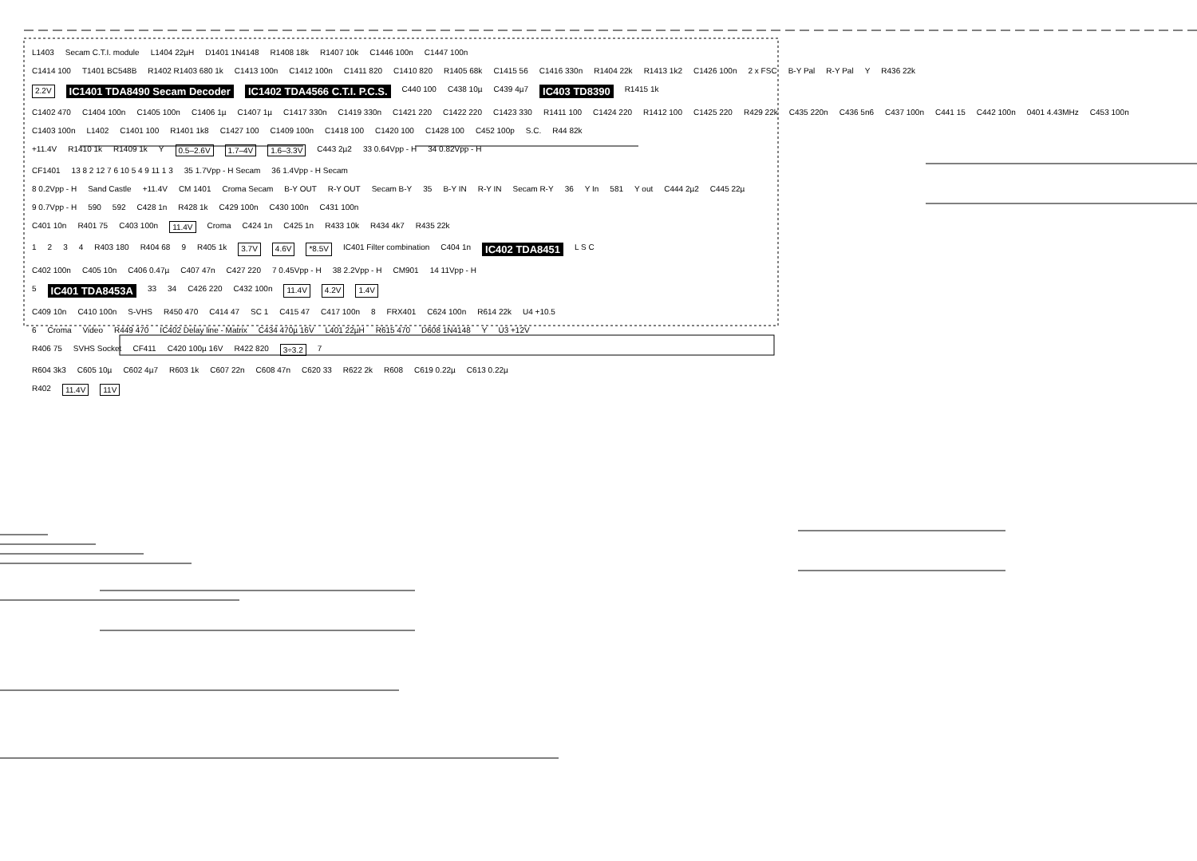L1403 Secam C.T.I. module L1404 22µH D1401 1N4148 R1408 18k R1407 10k C1446 100n C1447 100n
C1414 100 T1401 BC548B R1402 R1403 680 1k C1413 100n C1412 100n C1411 820 C1410 820 R1405 68k C1415 56 C1416 330n R1404 22k R1413 1k2 C1426 100n 2 x FSC B-Y Pal R-Y Pal Y R436 22k
2.2V IC1401 TDA8490 Secam Decoder IC1402 TDA4566 C.T.I. P.C.S. C440 100 C438 10µ C439 4µ7 IC403 TD8390 R1415 1k
C1402 470 C1404 100n C1405 100n C1406 1µ C1407 1µ C1417 330n C1419 330n C1421 220 C1422 220 C1423 330 R1411 100 C1424 220 R1412 100 C1425 220 R429 22k C435 220n C436 5n6 C437 100n C441 15 C442 100n 0401 4.43MHz C453 100n
C1403 100n L1402 C1401 100 R1401 1k8 C1427 100 C1409 100n C1418 100 C1420 100 C1428 100 C452 100p S.C. R44 82k
+11.4V R1410 1k R1409 1k Y 0.5–2.6V 1.7–4V 1.6–3.3V C443 2µ2 33 0.64Vpp - H 34 0.82Vpp - H
CF1401 13 8 2 12 7 6 10 5 4 9 11 1 3 35 1.7Vpp - H Secam 36 1.4Vpp - H Secam
8 0.2Vpp - H Sand Castle +11.4V CM 1401 Croma Secam B-Y OUT R-Y OUT Secam B-Y 35 B-Y IN R-Y IN Secam R-Y 36 Y In 581 Y out C444 2µ2 C445 22µ
9 0.7Vpp - H 590 592 C428 1n R428 1k C429 100n C430 100n C431 100n
C401 10n R401 75 C403 100n 11.4V Croma C424 1n C425 1n R433 10k R434 4k7 R435 22k
1234 R403 180 R404 68 9 R405 1k 3.7V 4.6V *8.5V IC401 Filter combination C404 1n IC402 TDA8451 L S C
C402 100n C405 10n C406 0.47µ C407 47n C427 220 7 0.45Vpp - H 38 2.2Vpp - H CM901 14 11Vpp - H
5 IC401 TDA8453A 33 34 C426 220 C432 100n 11.4V 4.2V 1.4V
C409 10n C410 100n S-VHS R450 470 C414 47 SC 1 C415 47 C417 100n 8 FRX401 C624 100n R614 22k U4 +10.5
6 Croma Video R449 470 IC402 Delay line - Matrix C434 470µ 16V L401 22µH R615 470 D608 1N4148 Y U3 +12V
R406 75 SVHS Socket CF411 C420 100µ 16V R422 820 3÷3.2 7
R604 3k3 C605 10µ C602 4µ7 R603 1k C607 22n C608 47n C620 33 R622 2k R608 C619 0.22µ C613 0.22µ
R402 11.4V 11V